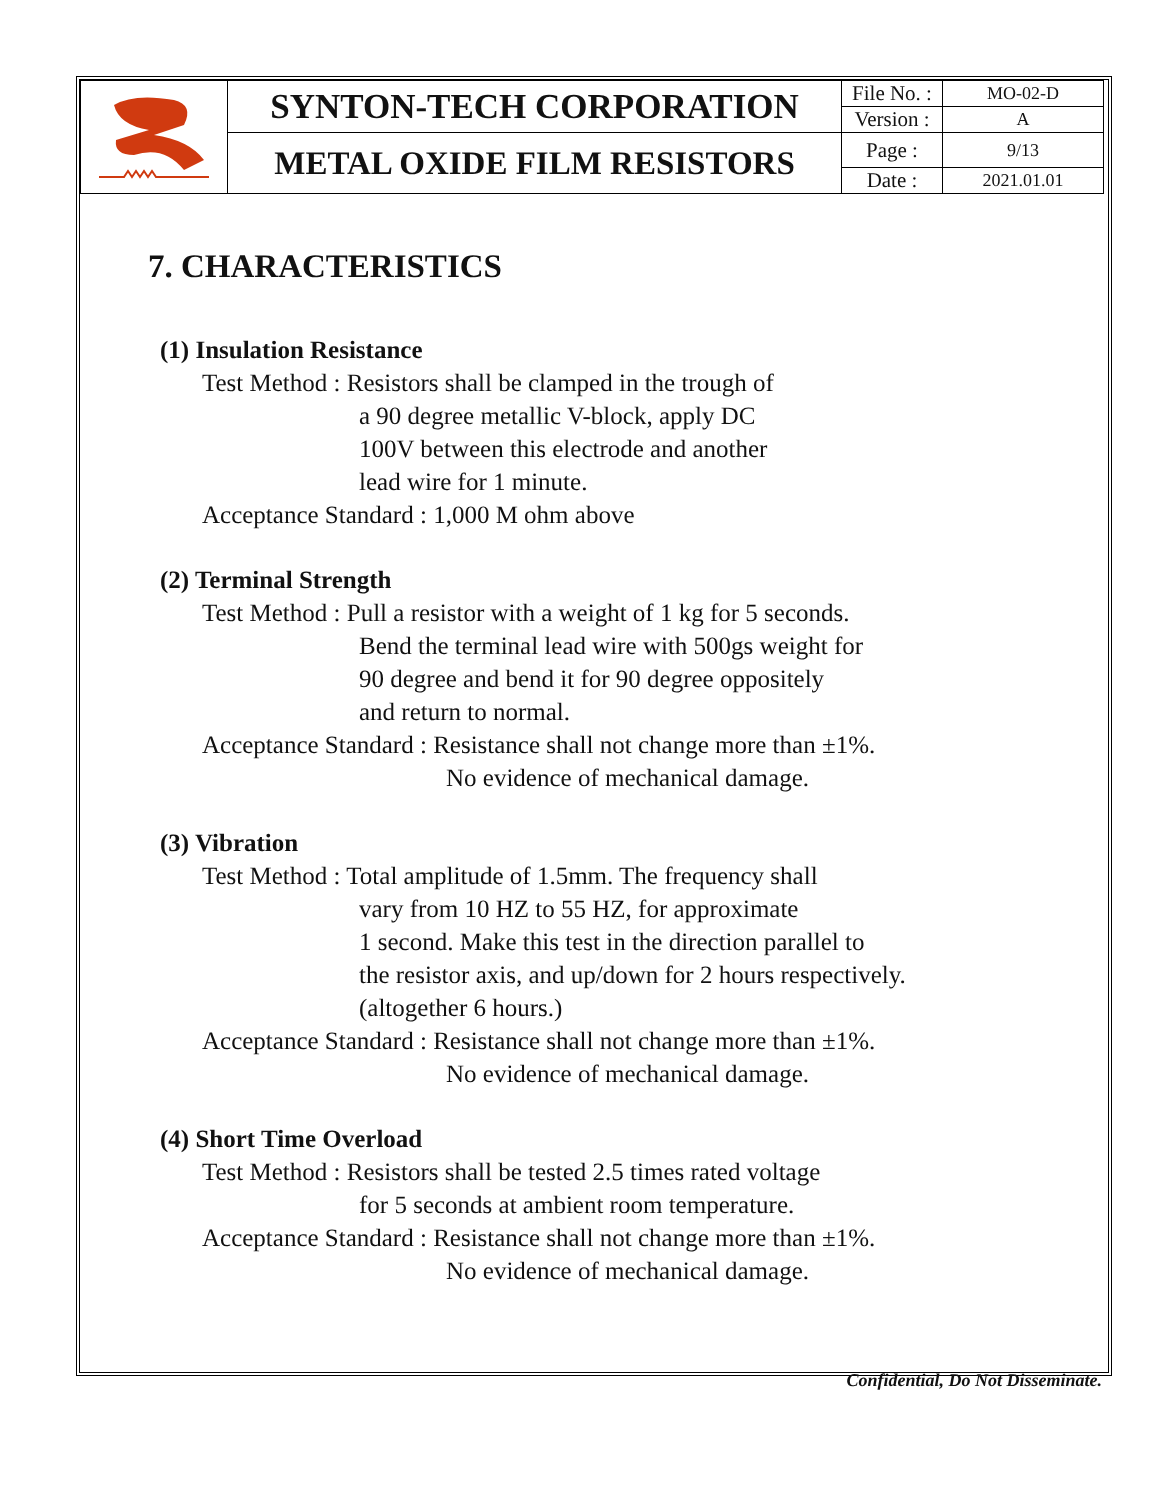| | SYNTON-TECH CORPORATION | File No. : | MO-02-D |
| | | Version : | A |
| | METAL OXIDE FILM RESISTORS | Page : | 9/13 |
| | | Date : | 2021.01.01 |
7. CHARACTERISTICS
(1) Insulation Resistance
Test Method : Resistors shall be clamped in the trough of
a 90 degree metallic V-block, apply DC
100V between this electrode and another
lead wire for 1 minute.
Acceptance Standard : 1,000 M ohm above
(2) Terminal Strength
Test Method : Pull a resistor with a weight of 1 kg for 5 seconds.
Bend the terminal lead wire with 500gs weight for
90 degree and bend it for 90 degree oppositely
and return to normal.
Acceptance Standard : Resistance shall not change more than ±1%.
No evidence of mechanical damage.
(3) Vibration
Test Method : Total amplitude of 1.5mm. The frequency shall
vary from 10 HZ to 55 HZ, for approximate
1 second. Make this test in the direction parallel to
the resistor axis, and up/down for 2 hours respectively.
(altogether 6 hours.)
Acceptance Standard : Resistance shall not change more than ±1%.
No evidence of mechanical damage.
(4) Short Time Overload
Test Method : Resistors shall be tested 2.5 times rated voltage
for 5 seconds at ambient room temperature.
Acceptance Standard : Resistance shall not change more than ±1%.
No evidence of mechanical damage.
Confidential, Do Not Disseminate.